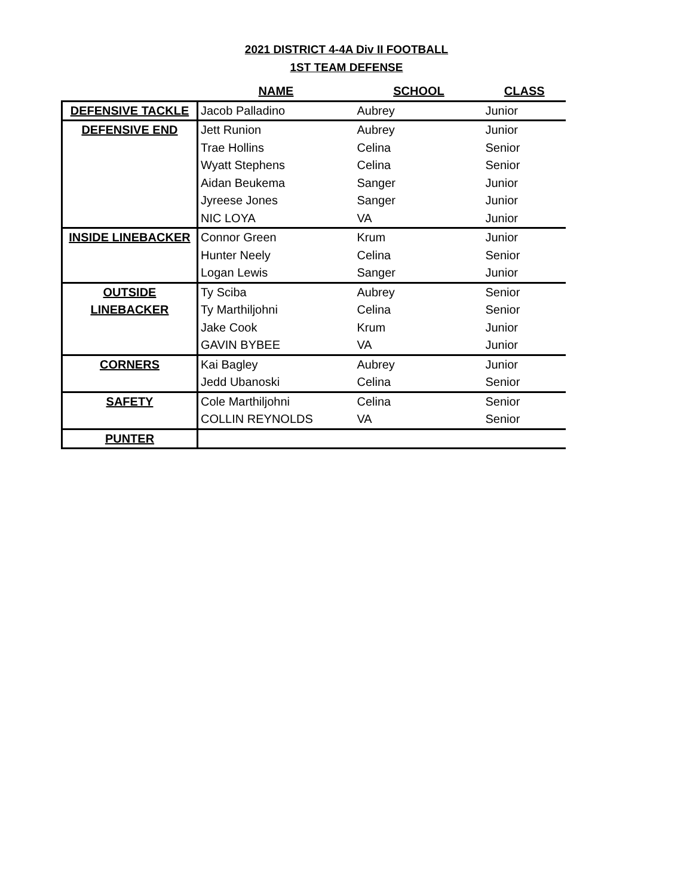2021 DISTRICT 4-4A Div II FOOTBALL
1ST TEAM DEFENSE
| | NAME | SCHOOL | CLASS |
| --- | --- | --- | --- |
| DEFENSIVE TACKLE | Jacob Palladino | Aubrey | Junior |
| DEFENSIVE END | Jett Runion | Aubrey | Junior |
| | Trae Hollins | Celina | Senior |
| | Wyatt Stephens | Celina | Senior |
| | Aidan Beukema | Sanger | Junior |
| | Jyreese Jones | Sanger | Junior |
| | NIC LOYA | VA | Junior |
| INSIDE LINEBACKER | Connor Green | Krum | Junior |
| | Hunter Neely | Celina | Senior |
| | Logan Lewis | Sanger | Junior |
| OUTSIDE LINEBACKER | Ty Sciba | Aubrey | Senior |
| | Ty Marthiljohni | Celina | Senior |
| | Jake Cook | Krum | Junior |
| | GAVIN BYBEE | VA | Junior |
| CORNERS | Kai Bagley | Aubrey | Junior |
| | Jedd Ubanoski | Celina | Senior |
| SAFETY | Cole Marthiljohni | Celina | Senior |
| | COLLIN REYNOLDS | VA | Senior |
| PUNTER | | | |